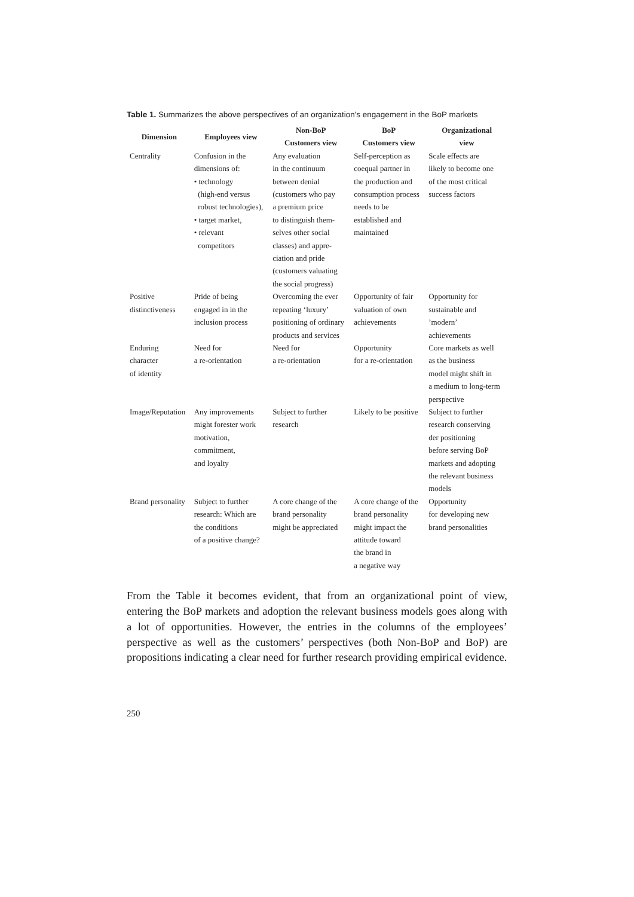Table 1. Summarizes the above perspectives of an organization's engagement in the BoP markets
| Dimension | Employees view | Non-BoP Customers view | BoP Customers view | Organizational view |
| --- | --- | --- | --- | --- |
| Centrality | Confusion in the dimensions of: • technology (high-end versus robust technologies), • target market, • relevant competitors | Any evaluation in the continuum between denial (customers who pay a premium price to distinguish them- selves other social classes) and appre- ciation and pride (customers valuating the social progress) | Self-perception as coequal partner in the production and consumption process needs to be established and maintained | Scale effects are likely to become one of the most critical success factors |
| Positive distinctiveness | Pride of being engaged in in the inclusion process | Overcoming the ever repeating ‘luxury’ positioning of ordinary products and services | Opportunity of fair valuation of own achievements | Opportunity for sustainable and ’modern’ achievements |
| Enduring character of identity | Need for a re-orientation | Need for a re-orientation | Opportunity for a re-orientation | Core markets as well as the business model might shift in a medium to long-term perspective |
| Image/Reputation | Any improvements might forester work motivation, commitment, and loyalty | Subject to further research | Likely to be positive | Subject to further research conserving der positioning before serving BoP markets and adopting the relevant business models |
| Brand personality | Subject to further research: Which are the conditions of a positive change? | A core change of the brand personality might be appreciated | A core change of the brand personality might impact the attitude toward the brand in a negative way | Opportunity for developing new brand personalities |
From the Table it becomes evident, that from an organizational point of view, entering the BoP markets and adoption the relevant business models goes along with a lot of opportunities. However, the entries in the columns of the employees’ perspective as well as the customers’ perspectives (both Non-BoP and BoP) are propositions indicating a clear need for further research providing empirical evidence.
250